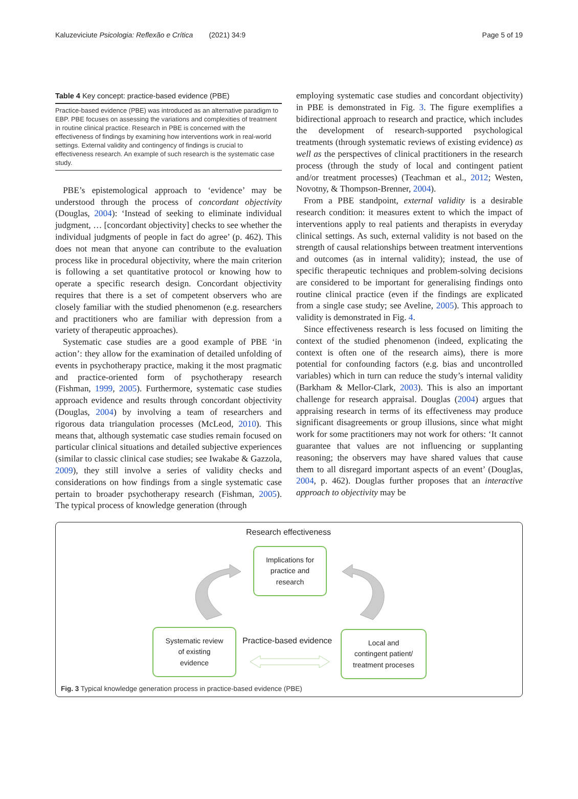Kaluzeviciute Psicologia: Reflexão e Crítica (2021) 34:9 Page 5 of 19
Table 4 Key concept: practice-based evidence (PBE)
Practice-based evidence (PBE) was introduced as an alternative paradigm to EBP. PBE focuses on assessing the variations and complexities of treatment in routine clinical practice. Research in PBE is concerned with the effectiveness of findings by examining how interventions work in real-world settings. External validity and contingency of findings is crucial to effectiveness research. An example of such research is the systematic case study.
PBE’s epistemological approach to ‘evidence’ may be understood through the process of concordant objectivity (Douglas, 2004): ‘Instead of seeking to eliminate individual judgment, … [concordant objectivity] checks to see whether the individual judgments of people in fact do agree’ (p. 462). This does not mean that anyone can contribute to the evaluation process like in procedural objectivity, where the main criterion is following a set quantitative protocol or knowing how to operate a specific research design. Concordant objectivity requires that there is a set of competent observers who are closely familiar with the studied phenomenon (e.g. researchers and practitioners who are familiar with depression from a variety of therapeutic approaches).
Systematic case studies are a good example of PBE ‘in action’: they allow for the examination of detailed unfolding of events in psychotherapy practice, making it the most pragmatic and practice-oriented form of psychotherapy research (Fishman, 1999, 2005). Furthermore, systematic case studies approach evidence and results through concordant objectivity (Douglas, 2004) by involving a team of researchers and rigorous data triangulation processes (McLeod, 2010). This means that, although systematic case studies remain focused on particular clinical situations and detailed subjective experiences (similar to classic clinical case studies; see Iwakabe & Gazzola, 2009), they still involve a series of validity checks and considerations on how findings from a single systematic case pertain to broader psychotherapy research (Fishman, 2005). The typical process of knowledge generation (through
employing systematic case studies and concordant objectivity) in PBE is demonstrated in Fig. 3. The figure exemplifies a bidirectional approach to research and practice, which includes the development of research-supported psychological treatments (through systematic reviews of existing evidence) as well as the perspectives of clinical practitioners in the research process (through the study of local and contingent patient and/or treatment processes) (Teachman et al., 2012; Westen, Novotny, & Thompson-Brenner, 2004).
From a PBE standpoint, external validity is a desirable research condition: it measures extent to which the impact of interventions apply to real patients and therapists in everyday clinical settings. As such, external validity is not based on the strength of causal relationships between treatment interventions and outcomes (as in internal validity); instead, the use of specific therapeutic techniques and problem-solving decisions are considered to be important for generalising findings onto routine clinical practice (even if the findings are explicated from a single case study; see Aveline, 2005). This approach to validity is demonstrated in Fig. 4.
Since effectiveness research is less focused on limiting the context of the studied phenomenon (indeed, explicating the context is often one of the research aims), there is more potential for confounding factors (e.g. bias and uncontrolled variables) which in turn can reduce the study’s internal validity (Barkham & Mellor-Clark, 2003). This is also an important challenge for research appraisal. Douglas (2004) argues that appraising research in terms of its effectiveness may produce significant disagreements or group illusions, since what might work for some practitioners may not work for others: ‘It cannot guarantee that values are not influencing or supplanting reasoning; the observers may have shared values that cause them to all disregard important aspects of an event’ (Douglas, 2004, p. 462). Douglas further proposes that an interactive approach to objectivity may be
Research effectiveness
Implications for
practice and
research
Systematic review
of existing
evidence
Practice-based evidence
Local and
contingent patient/
treatment proceses
Fig. 3 Typical knowledge generation process in practice-based evidence (PBE)